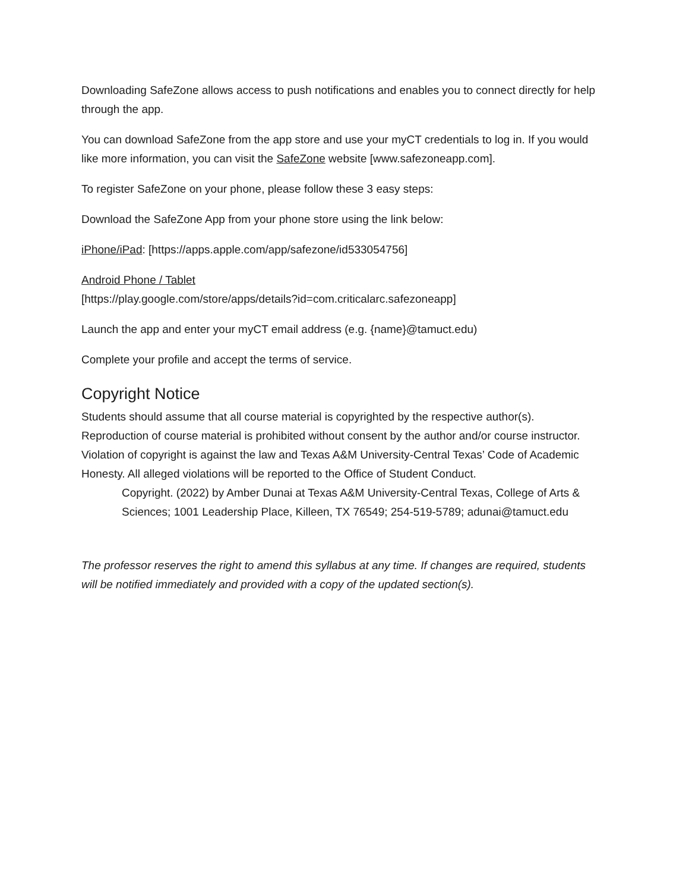Downloading SafeZone allows access to push notifications and enables you to connect directly for help through the app.
You can download SafeZone from the app store and use your myCT credentials to log in. If you would like more information, you can visit the SafeZone website [www.safezoneapp.com].
To register SafeZone on your phone, please follow these 3 easy steps:
Download the SafeZone App from your phone store using the link below:
iPhone/iPad: [https://apps.apple.com/app/safezone/id533054756]
Android Phone / Tablet
[https://play.google.com/store/apps/details?id=com.criticalarc.safezoneapp]
Launch the app and enter your myCT email address (e.g. {name}@tamuct.edu)
Complete your profile and accept the terms of service.
Copyright Notice
Students should assume that all course material is copyrighted by the respective author(s). Reproduction of course material is prohibited without consent by the author and/or course instructor. Violation of copyright is against the law and Texas A&M University-Central Texas’ Code of Academic Honesty. All alleged violations will be reported to the Office of Student Conduct.
Copyright. (2022) by Amber Dunai at Texas A&M University-Central Texas, College of Arts & Sciences; 1001 Leadership Place, Killeen, TX 76549; 254-519-5789; adunai@tamuct.edu
The professor reserves the right to amend this syllabus at any time. If changes are required, students will be notified immediately and provided with a copy of the updated section(s).